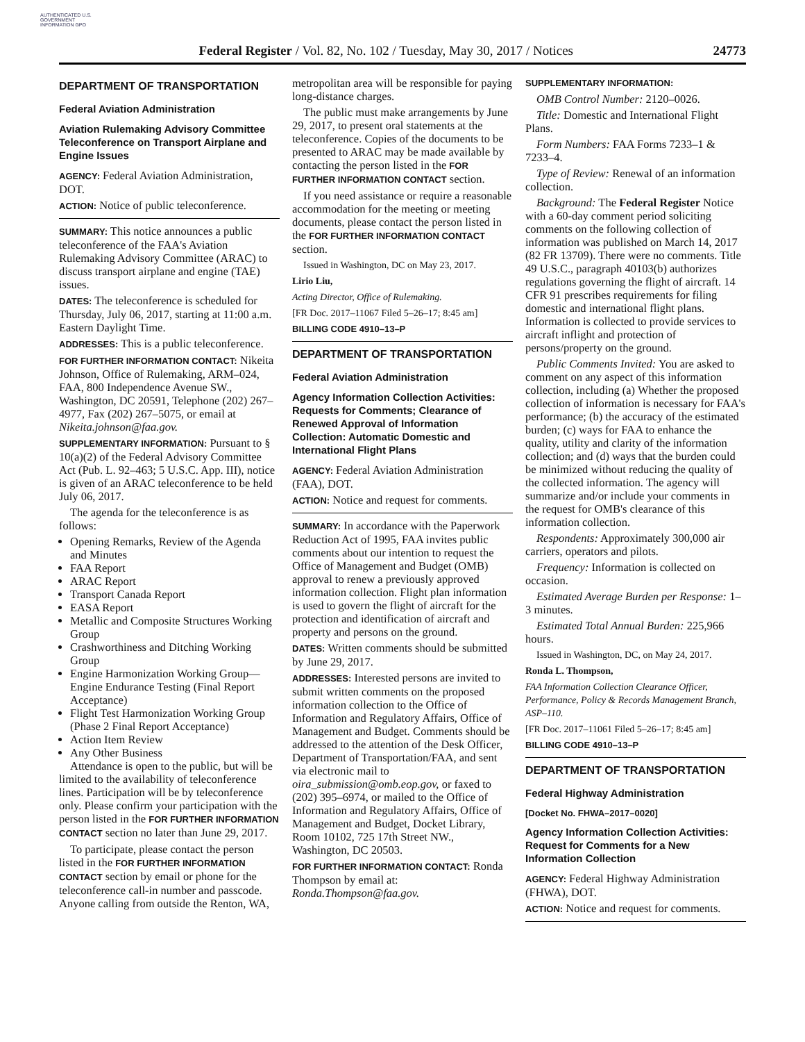AUTHENTICATED U.S. GOVERNMENT INFORMATION GPO
Federal Register / Vol. 82, No. 102 / Tuesday, May 30, 2017 / Notices 24773
DEPARTMENT OF TRANSPORTATION
Federal Aviation Administration
Aviation Rulemaking Advisory Committee Teleconference on Transport Airplane and Engine Issues
AGENCY: Federal Aviation Administration, DOT.
ACTION: Notice of public teleconference.
SUMMARY: This notice announces a public teleconference of the FAA's Aviation Rulemaking Advisory Committee (ARAC) to discuss transport airplane and engine (TAE) issues.
DATES: The teleconference is scheduled for Thursday, July 06, 2017, starting at 11:00 a.m. Eastern Daylight Time.
ADDRESSES: This is a public teleconference.
FOR FURTHER INFORMATION CONTACT: Nikeita Johnson, Office of Rulemaking, ARM–024, FAA, 800 Independence Avenue SW., Washington, DC 20591, Telephone (202) 267–4977, Fax (202) 267–5075, or email at Nikeita.johnson@faa.gov.
SUPPLEMENTARY INFORMATION: Pursuant to § 10(a)(2) of the Federal Advisory Committee Act (Pub. L. 92–463; 5 U.S.C. App. III), notice is given of an ARAC teleconference to be held July 06, 2017.
The agenda for the teleconference is as follows:
Opening Remarks, Review of the Agenda and Minutes
FAA Report
ARAC Report
Transport Canada Report
EASA Report
Metallic and Composite Structures Working Group
Crashworthiness and Ditching Working Group
Engine Harmonization Working Group—Engine Endurance Testing (Final Report Acceptance)
Flight Test Harmonization Working Group (Phase 2 Final Report Acceptance)
Action Item Review
Any Other Business
Attendance is open to the public, but will be limited to the availability of teleconference lines. Participation will be by teleconference only. Please confirm your participation with the person listed in the FOR FURTHER INFORMATION CONTACT section no later than June 29, 2017.
To participate, please contact the person listed in the FOR FURTHER INFORMATION CONTACT section by email or phone for the teleconference call-in number and passcode. Anyone calling from outside the Renton, WA,
metropolitan area will be responsible for paying long-distance charges.
The public must make arrangements by June 29, 2017, to present oral statements at the teleconference. Copies of the documents to be presented to ARAC may be made available by contacting the person listed in the FOR FURTHER INFORMATION CONTACT section.
If you need assistance or require a reasonable accommodation for the meeting or meeting documents, please contact the person listed in the FOR FURTHER INFORMATION CONTACT section.
Issued in Washington, DC on May 23, 2017.
Lirio Liu,
Acting Director, Office of Rulemaking.
[FR Doc. 2017–11067 Filed 5–26–17; 8:45 am]
BILLING CODE 4910–13–P
DEPARTMENT OF TRANSPORTATION
Federal Aviation Administration
Agency Information Collection Activities: Requests for Comments; Clearance of Renewed Approval of Information Collection: Automatic Domestic and International Flight Plans
AGENCY: Federal Aviation Administration (FAA), DOT.
ACTION: Notice and request for comments.
SUMMARY: In accordance with the Paperwork Reduction Act of 1995, FAA invites public comments about our intention to request the Office of Management and Budget (OMB) approval to renew a previously approved information collection. Flight plan information is used to govern the flight of aircraft for the protection and identification of aircraft and property and persons on the ground.
DATES: Written comments should be submitted by June 29, 2017.
ADDRESSES: Interested persons are invited to submit written comments on the proposed information collection to the Office of Information and Regulatory Affairs, Office of Management and Budget. Comments should be addressed to the attention of the Desk Officer, Department of Transportation/FAA, and sent via electronic mail to oira_submission@omb.eop.gov, or faxed to (202) 395–6974, or mailed to the Office of Information and Regulatory Affairs, Office of Management and Budget, Docket Library, Room 10102, 725 17th Street NW., Washington, DC 20503.
FOR FURTHER INFORMATION CONTACT: Ronda Thompson by email at: Ronda.Thompson@faa.gov.
SUPPLEMENTARY INFORMATION:
OMB Control Number: 2120–0026.
Title: Domestic and International Flight Plans.
Form Numbers: FAA Forms 7233–1 & 7233–4.
Type of Review: Renewal of an information collection.
Background: The Federal Register Notice with a 60-day comment period soliciting comments on the following collection of information was published on March 14, 2017 (82 FR 13709). There were no comments. Title 49 U.S.C., paragraph 40103(b) authorizes regulations governing the flight of aircraft. 14 CFR 91 prescribes requirements for filing domestic and international flight plans. Information is collected to provide services to aircraft inflight and protection of persons/property on the ground.
Public Comments Invited: You are asked to comment on any aspect of this information collection, including (a) Whether the proposed collection of information is necessary for FAA's performance; (b) the accuracy of the estimated burden; (c) ways for FAA to enhance the quality, utility and clarity of the information collection; and (d) ways that the burden could be minimized without reducing the quality of the collected information. The agency will summarize and/or include your comments in the request for OMB's clearance of this information collection.
Respondents: Approximately 300,000 air carriers, operators and pilots.
Frequency: Information is collected on occasion.
Estimated Average Burden per Response: 1–3 minutes.
Estimated Total Annual Burden: 225,966 hours.
Issued in Washington, DC, on May 24, 2017.
Ronda L. Thompson,
FAA Information Collection Clearance Officer, Performance, Policy & Records Management Branch, ASP–110.
[FR Doc. 2017–11061 Filed 5–26–17; 8:45 am]
BILLING CODE 4910–13–P
DEPARTMENT OF TRANSPORTATION
Federal Highway Administration
[Docket No. FHWA–2017–0020]
Agency Information Collection Activities: Request for Comments for a New Information Collection
AGENCY: Federal Highway Administration (FHWA), DOT.
ACTION: Notice and request for comments.